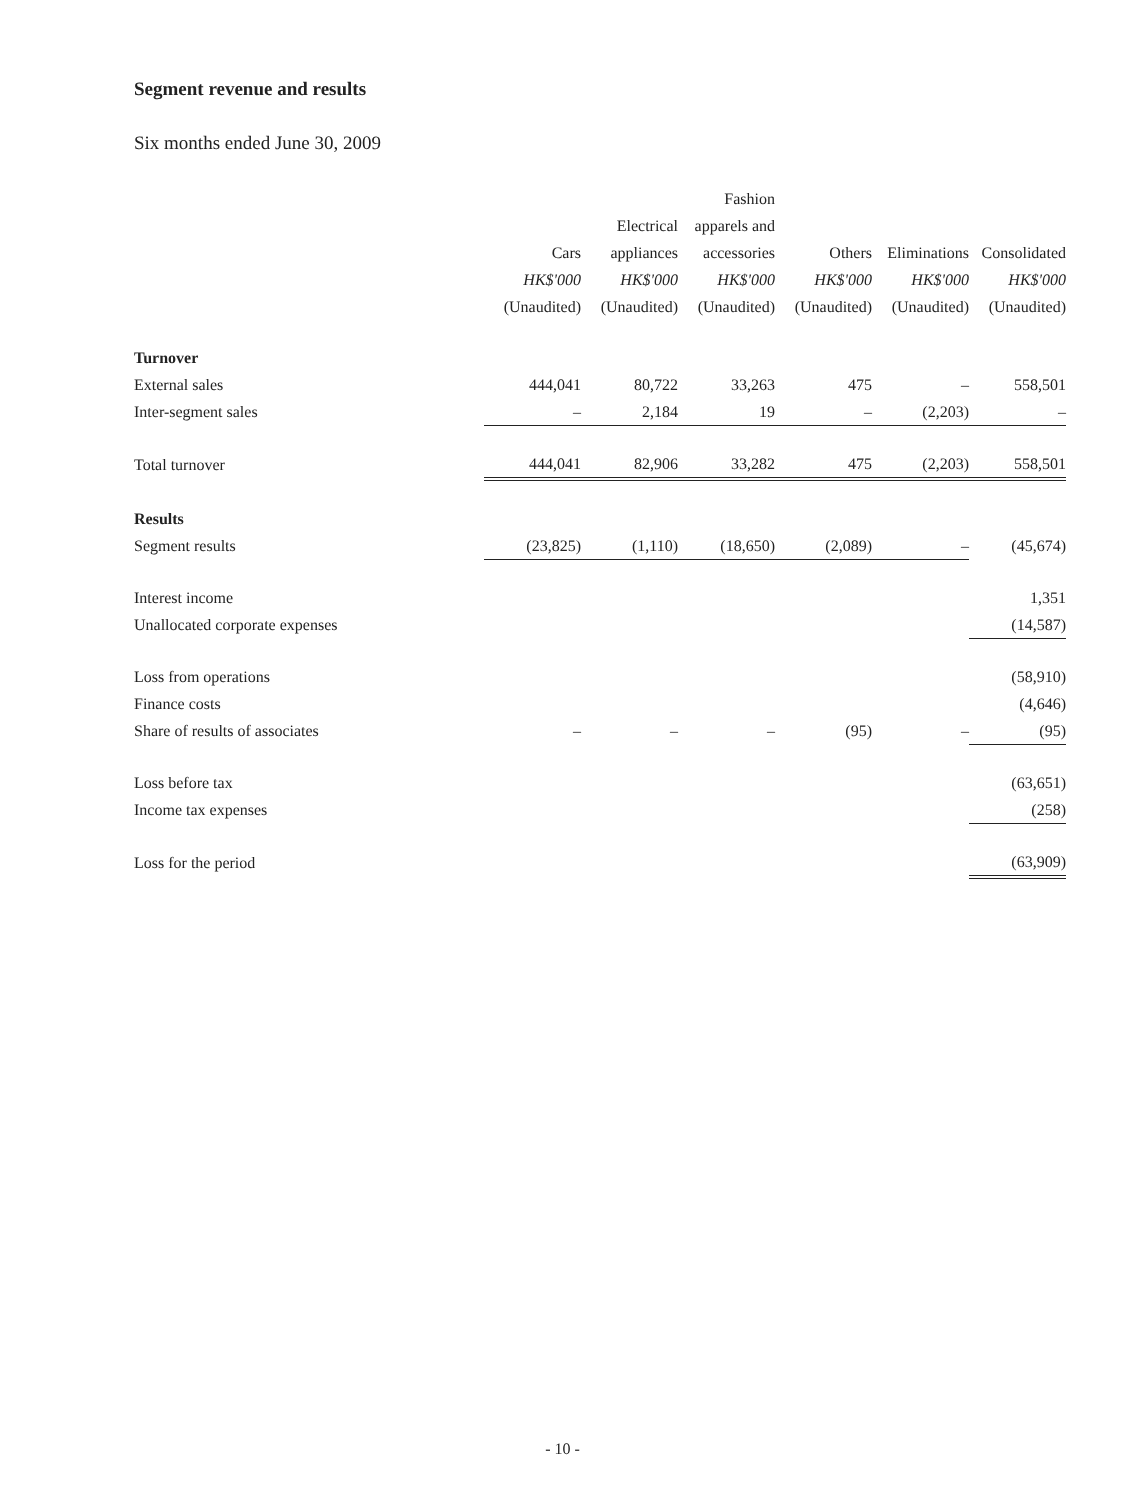Segment revenue and results
Six months ended June 30, 2009
| | | | Fashion | | | |
| | | Electrical | apparels and | | | |
| | Cars | appliances | accessories | Others | Eliminations | Consolidated |
| | HK$'000 | HK$'000 | HK$'000 | HK$'000 | HK$'000 | HK$'000 |
| | (Unaudited) | (Unaudited) | (Unaudited) | (Unaudited) | (Unaudited) | (Unaudited) |
| Turnover | | | | | | |
| External sales | 444,041 | 80,722 | 33,263 | 475 | – | 558,501 |
| Inter-segment sales | – | 2,184 | 19 | – | (2,203) | – |
| Total turnover | 444,041 | 82,906 | 33,282 | 475 | (2,203) | 558,501 |
| Results | | | | | | |
| Segment results | (23,825) | (1,110) | (18,650) | (2,089) | – | (45,674) |
| Interest income | | | | | | 1,351 |
| Unallocated corporate expenses | | | | | | (14,587) |
| Loss from operations | | | | | | (58,910) |
| Finance costs | | | | | | (4,646) |
| Share of results of associates | – | – | – | (95) | – | (95) |
| Loss before tax | | | | | | (63,651) |
| Income tax expenses | | | | | | (258) |
| Loss for the period | | | | | | (63,909) |
- 10 -